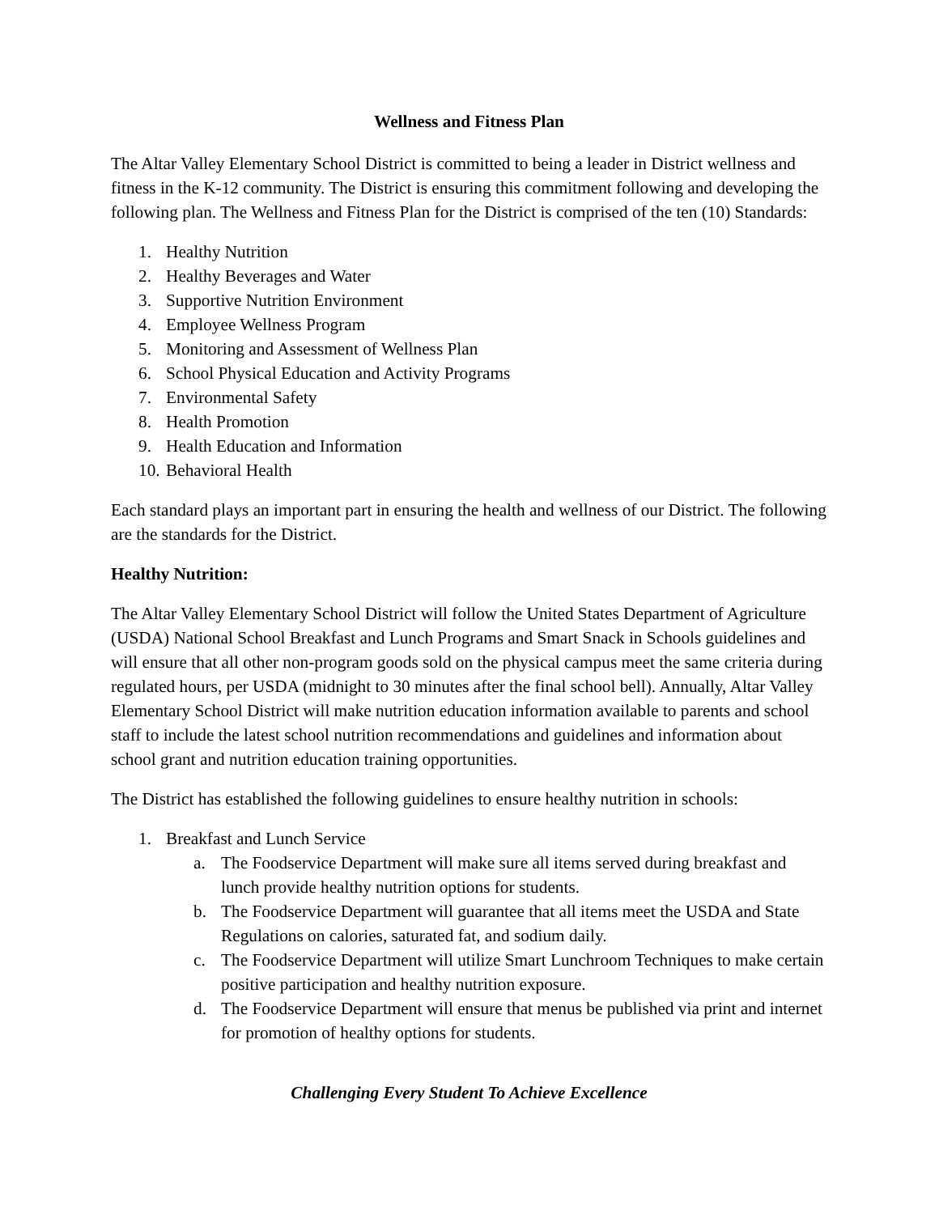Wellness and Fitness Plan
The Altar Valley Elementary School District is committed to being a leader in District wellness and fitness in the K-12 community. The District is ensuring this commitment following and developing the following plan. The Wellness and Fitness Plan for the District is comprised of the ten (10) Standards:
1. Healthy Nutrition
2. Healthy Beverages and Water
3. Supportive Nutrition Environment
4. Employee Wellness Program
5. Monitoring and Assessment of Wellness Plan
6. School Physical Education and Activity Programs
7. Environmental Safety
8. Health Promotion
9. Health Education and Information
10. Behavioral Health
Each standard plays an important part in ensuring the health and wellness of our District. The following are the standards for the District.
Healthy Nutrition:
The Altar Valley Elementary School District will follow the United States Department of Agriculture (USDA) National School Breakfast and Lunch Programs and Smart Snack in Schools guidelines and will ensure that all other non-program goods sold on the physical campus meet the same criteria during regulated hours, per USDA (midnight to 30 minutes after the final school bell). Annually, Altar Valley Elementary School District will make nutrition education information available to parents and school staff to include the latest school nutrition recommendations and guidelines and information about school grant and nutrition education training opportunities.
The District has established the following guidelines to ensure healthy nutrition in schools:
1. Breakfast and Lunch Service
a. The Foodservice Department will make sure all items served during breakfast and lunch provide healthy nutrition options for students.
b. The Foodservice Department will guarantee that all items meet the USDA and State Regulations on calories, saturated fat, and sodium daily.
c. The Foodservice Department will utilize Smart Lunchroom Techniques to make certain positive participation and healthy nutrition exposure.
d. The Foodservice Department will ensure that menus be published via print and internet for promotion of healthy options for students.
Challenging Every Student To Achieve Excellence